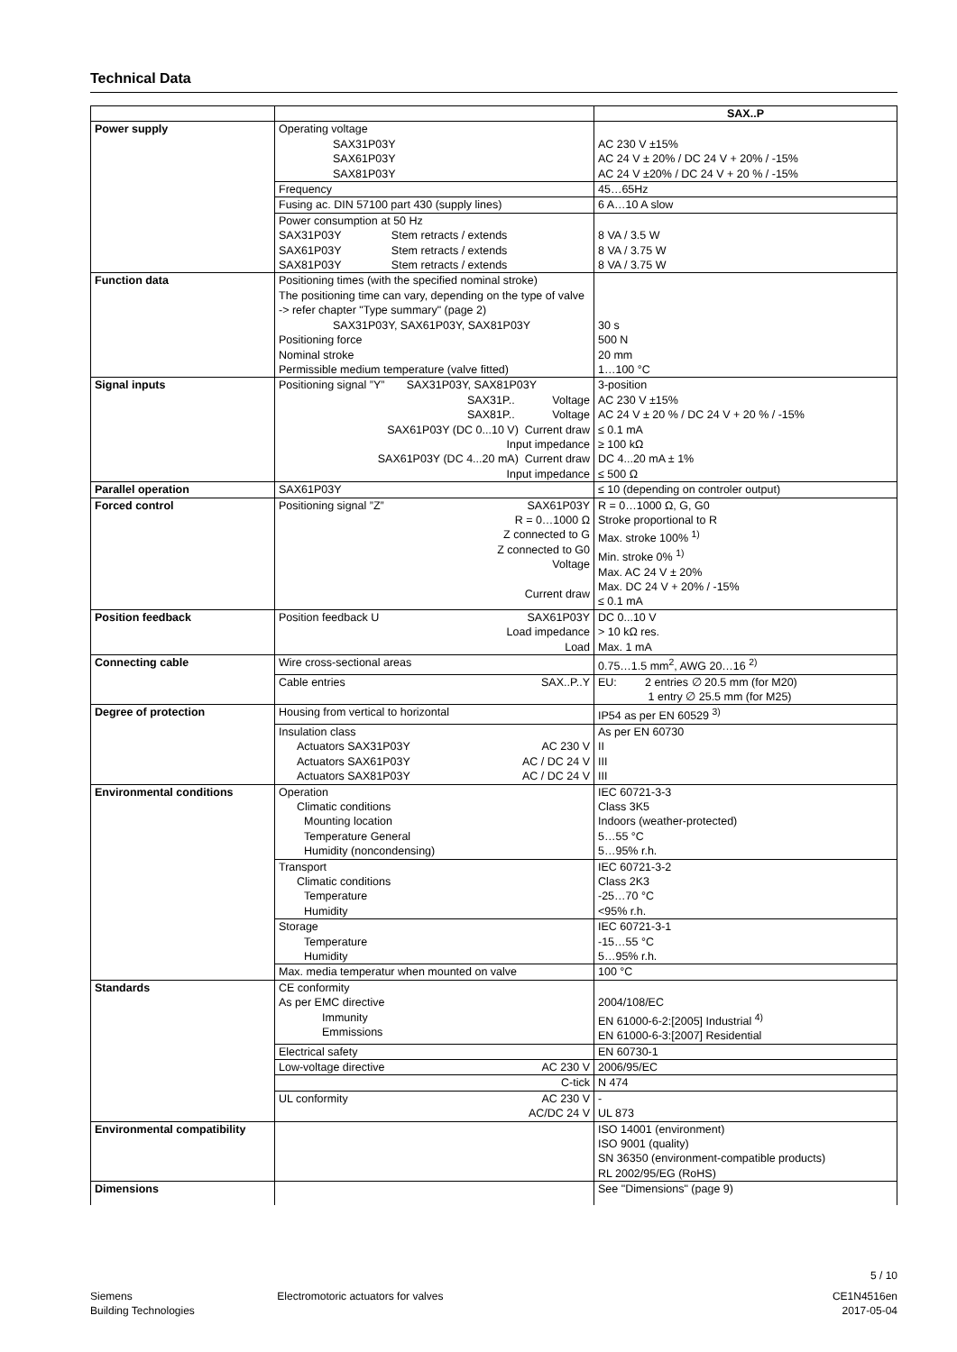Technical Data
| | | SAX..P |
| Power supply | Operating voltage SAX31P03Y SAX61P03Y SAX81P03Y | AC 230 V ±15% AC 24 V ± 20% / DC 24 V + 20% / -15% AC 24 V ±20% / DC 24 V + 20 % / -15% |
| | Frequency | 45…65Hz |
| | Fusing ac. DIN 57100 part 430 (supply lines) | 6 A…10 A slow |
| | Power consumption at 50 Hz SAX31P03Y Stem retracts / extends SAX61P03Y Stem retracts / extends SAX81P03Y Stem retracts / extends | 8 VA / 3.5 W 8 VA / 3.75 W 8 VA / 3.75 W |
| Function data | Positioning times (with the specified nominal stroke) The positioning time can vary, depending on the type of valve -> refer chapter "Type summary" (page 2) SAX31P03Y, SAX61P03Y, SAX81P03Y Positioning force Nominal stroke Permissible medium temperature (valve fitted) | 30 s 500 N 20 mm 1…100 °C |
| Signal inputs | Positioning signal ”Y” SAX31P03Y, SAX81P03Y SAX31P.. Voltage SAX81P.. Voltage SAX61P03Y (DC 0...10 V) Current draw Input impedance SAX61P03Y (DC 4...20 mA) Current draw Input impedance | 3-position AC 230 V ±15% AC 24 V ± 20 % / DC 24 V + 20 % / -15% ≤ 0.1 mA ≥ 100 kΩ DC 4...20 mA ± 1% ≤ 500 Ω |
| Parallel operation | SAX61P03Y | ≤ 10 (depending on controler output) |
| Forced control | Positioning signal ”Z” SAX61P03Y R = 0…1000 Ω Z connected to G Z connected to G0 Voltage Current draw | R = 0…1000 Ω, G, G0 Stroke proportional to R Max. stroke 100% <sup>1)</sup> Min. stroke 0% <sup>1)</sup> Max. AC 24 V ± 20% Max. DC 24 V + 20% / -15% ≤ 0.1 mA |
| Position feedback | Position feedback U SAX61P03Y Load impedance Load | DC 0...10 V > 10 kΩ res. Max. 1 mA |
| Connecting cable | Wire cross-sectional areas | 0.75…1.5 mm<sup>2</sup>, AWG 20…16 <sup>2)</sup> |
| | Cable entries SAX..P..Y | EU: 2 entries ∅ 20.5 mm (for M20) 1 entry ∅ 25.5 mm (for M25) |
| Degree of protection | Housing from vertical to horizontal | IP54 as per EN 60529 <sup>3)</sup> |
| | Insulation class Actuators SAX31P03Y AC 230 V Actuators SAX61P03Y AC / DC 24 V Actuators SAX81P03Y AC / DC 24 V | As per EN 60730 II III III |
| Environmental conditions | Operation Climatic conditions Mounting location Temperature General Humidity (noncondensing) | IEC 60721-3-3 Class 3K5 Indoors (weather-protected) 5…55 °C 5…95% r.h. |
| | Transport Climatic conditions Temperature Humidity | IEC 60721-3-2 Class 2K3 -25…70 °C <95% r.h. |
| | Storage Temperature Humidity | IEC 60721-3-1 -15…55 °C 5…95% r.h. |
| | Max. media temperatur when mounted on valve | 100 °C |
| Standards | CE conformity As per EMC directive Immunity Emmissions | 2004/108/EC EN 61000-6-2:[2005] Industrial <sup>4)</sup> EN 61000-6-3:[2007] Residential |
| | Electrical safety | EN 60730-1 |
| | Low-voltage directive AC 230 V | 2006/95/EC |
| | C-tick | N 474 |
| | UL conformity AC 230 V AC/DC 24 V | - UL 873 |
| Environmental compatibility | | ISO 14001 (environment) ISO 9001 (quality) SN 36350 (environment-compatible products) RL 2002/95/EG (RoHS) |
| Dimensions | | See "Dimensions" (page 9) |
5 / 10
Siemens
Building Technologies
Electromotoric actuators for valves
CE1N4516en
2017-05-04